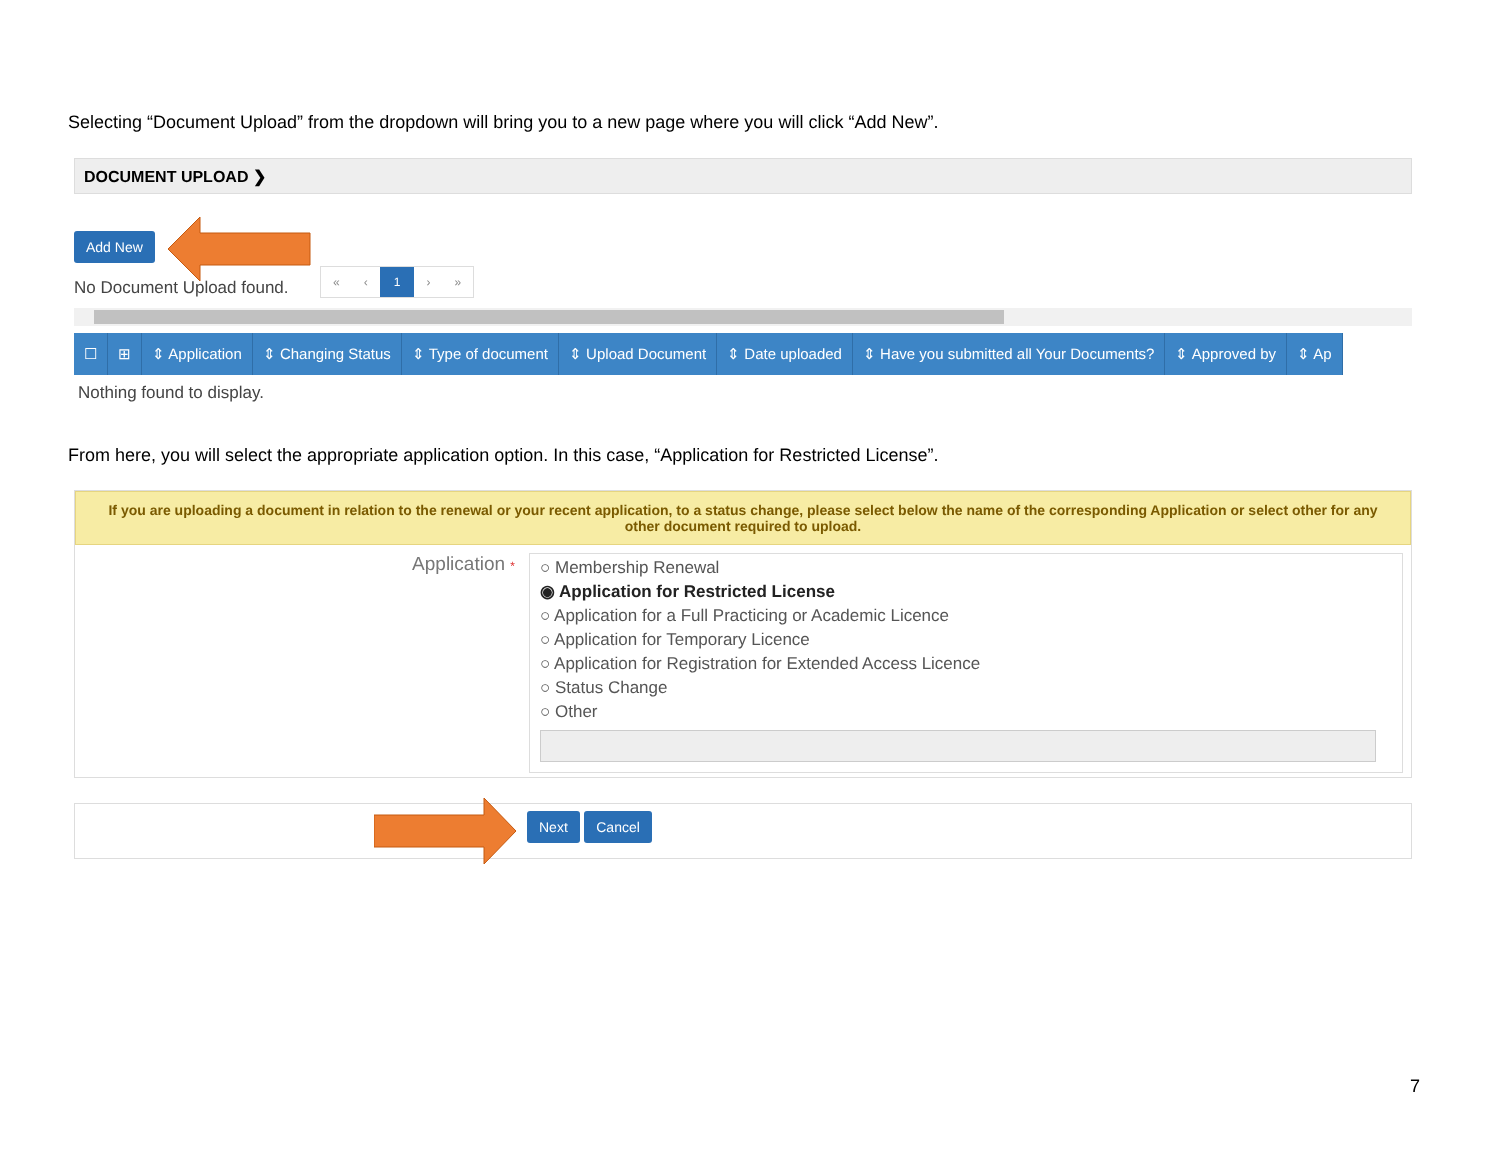Selecting “Document Upload” from the dropdown will bring you to a new page where you will click “Add New”.
DOCUMENT UPLOAD ❯
Add New
No Document Upload found.
« ‹ 1 › »
| ☐ | ⊞ | ⇕ Application | ⇕ Changing Status | ⇕ Type of document | ⇕ Upload Document | ⇕ Date uploaded | ⇕ Have you submitted all Your Documents? | ⇕ Approved by | ⇕ Ap |
| --- | --- | --- | --- | --- | --- | --- | --- | --- | --- |
| Nothing found to display. | | | | | | | | | |
From here, you will select the appropriate application option. In this case, “Application for Restricted License”.
If you are uploading a document in relation to the renewal or your recent application, to a status change, please select below the name of the corresponding Application or select other for any other document required to upload.
Application *
○ Membership Renewal
◉ Application for Restricted License
○ Application for a Full Practicing or Academic Licence
○ Application for Temporary Licence
○ Application for Registration for Extended Access Licence
○ Status Change
○ Other
Next Cancel
7